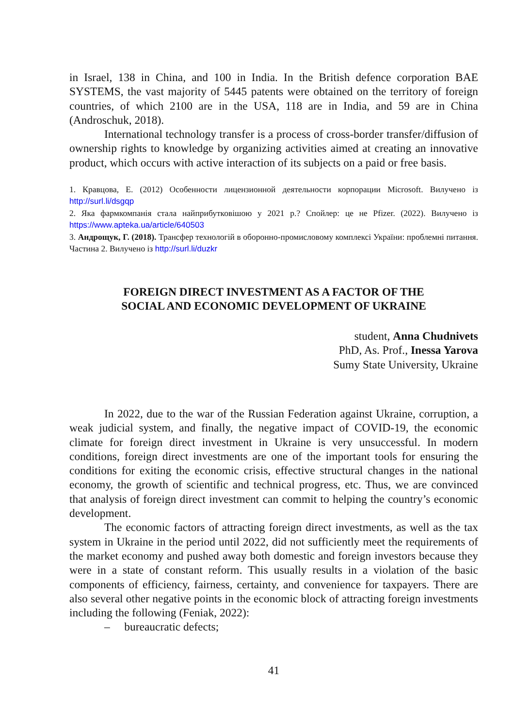in Israel, 138 in China, and 100 in India. In the British defence corporation BAE SYSTEMS, the vast majority of 5445 patents were obtained on the territory of foreign countries, of which 2100 are in the USA, 118 are in India, and 59 are in China (Androschuk, 2018).
International technology transfer is a process of cross-border transfer/diffusion of ownership rights to knowledge by organizing activities aimed at creating an innovative product, which occurs with active interaction of its subjects on a paid or free basis.
1. Кравцова, Е. (2012) Особенности лицензионной деятельности корпорации Microsoft. Вилучено із http://surl.li/dsgqp
2. Яка фармкомпанія стала найприбутковішою у 2021 р.? Спойлер: це не Pfizer. (2022). Вилучено із https://www.apteka.ua/article/640503
3. Андрощук, Г. (2018). Трансфер технологій в оборонно-промисловому комплексі України: проблемні питання. Частина 2. Вилучено із http://surl.li/duzkr
FOREIGN DIRECT INVESTMENT AS A FACTOR OF THE
SOCIAL AND ECONOMIC DEVELOPMENT OF UKRAINE
student, Anna Chudnivets
PhD, As. Prof., Inessa Yarova
Sumy State University, Ukraine
In 2022, due to the war of the Russian Federation against Ukraine, corruption, a weak judicial system, and finally, the negative impact of COVID-19, the economic climate for foreign direct investment in Ukraine is very unsuccessful. In modern conditions, foreign direct investments are one of the important tools for ensuring the conditions for exiting the economic crisis, effective structural changes in the national economy, the growth of scientific and technical progress, etc. Thus, we are convinced that analysis of foreign direct investment can commit to helping the country’s economic development.
The economic factors of attracting foreign direct investments, as well as the tax system in Ukraine in the period until 2022, did not sufficiently meet the requirements of the market economy and pushed away both domestic and foreign investors because they were in a state of constant reform. This usually results in a violation of the basic components of efficiency, fairness, certainty, and convenience for taxpayers. There are also several other negative points in the economic block of attracting foreign investments including the following (Feniak, 2022):
– bureaucratic defects;
41